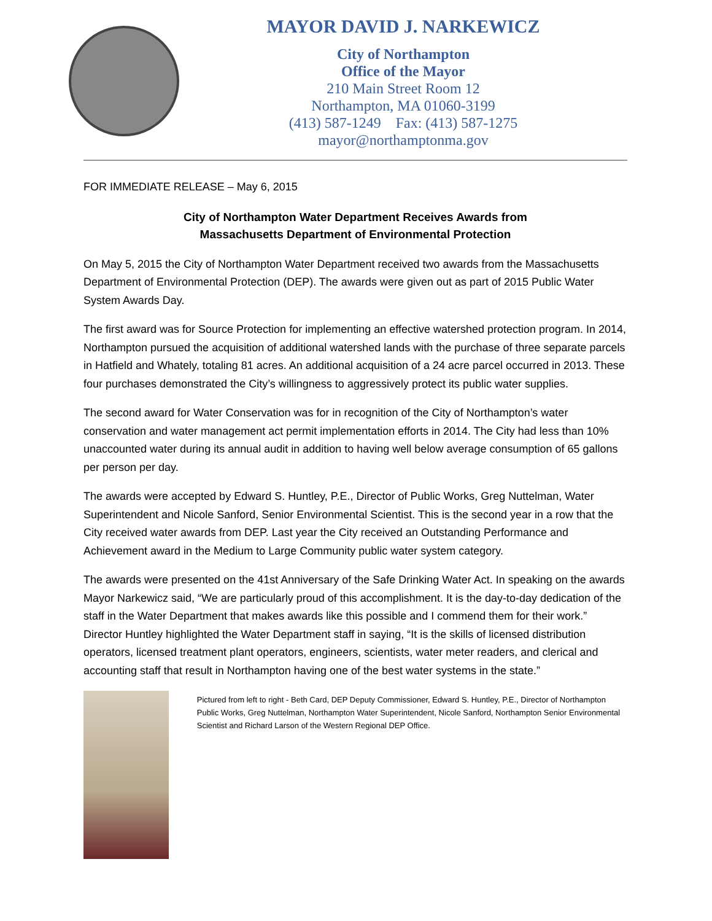MAYOR DAVID J. NARKEWICZ
City of Northampton
Office of the Mayor
210 Main Street Room 12
Northampton, MA 01060-3199
(413) 587-1249 Fax: (413) 587-1275
mayor@northamptonma.gov
FOR IMMEDIATE RELEASE – May 6, 2015
City of Northampton Water Department Receives Awards from
Massachusetts Department of Environmental Protection
On May 5, 2015 the City of Northampton Water Department received two awards from the Massachusetts Department of Environmental Protection (DEP). The awards were given out as part of 2015 Public Water System Awards Day.
The first award was for Source Protection for implementing an effective watershed protection program. In 2014, Northampton pursued the acquisition of additional watershed lands with the purchase of three separate parcels in Hatfield and Whately, totaling 81 acres. An additional acquisition of a 24 acre parcel occurred in 2013. These four purchases demonstrated the City’s willingness to aggressively protect its public water supplies.
The second award for Water Conservation was for in recognition of the City of Northampton’s water conservation and water management act permit implementation efforts in 2014. The City had less than 10% unaccounted water during its annual audit in addition to having well below average consumption of 65 gallons per person per day.
The awards were accepted by Edward S. Huntley, P.E., Director of Public Works, Greg Nuttelman, Water Superintendent and Nicole Sanford, Senior Environmental Scientist. This is the second year in a row that the City received water awards from DEP. Last year the City received an Outstanding Performance and Achievement award in the Medium to Large Community public water system category.
The awards were presented on the 41st Anniversary of the Safe Drinking Water Act. In speaking on the awards Mayor Narkewicz said, “We are particularly proud of this accomplishment. It is the day-to-day dedication of the staff in the Water Department that makes awards like this possible and I commend them for their work.” Director Huntley highlighted the Water Department staff in saying, “It is the skills of licensed distribution operators, licensed treatment plant operators, engineers, scientists, water meter readers, and clerical and accounting staff that result in Northampton having one of the best water systems in the state.”
Pictured from left to right - Beth Card, DEP Deputy Commissioner, Edward S. Huntley, P.E., Director of Northampton Public Works, Greg Nuttelman, Northampton Water Superintendent, Nicole Sanford, Northampton Senior Environmental Scientist and Richard Larson of the Western Regional DEP Office.